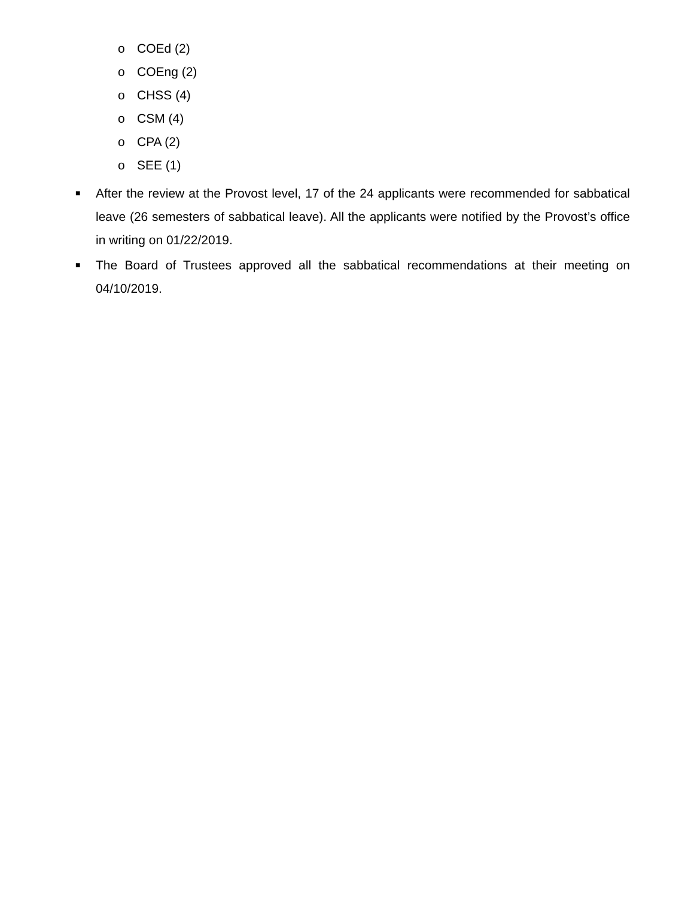o COEd (2)
o COEng (2)
o CHSS (4)
o CSM (4)
o CPA (2)
o SEE (1)
■ After the review at the Provost level, 17 of the 24 applicants were recommended for sabbatical leave (26 semesters of sabbatical leave). All the applicants were notified by the Provost’s office in writing on 01/22/2019.
■ The Board of Trustees approved all the sabbatical recommendations at their meeting on 04/10/2019.